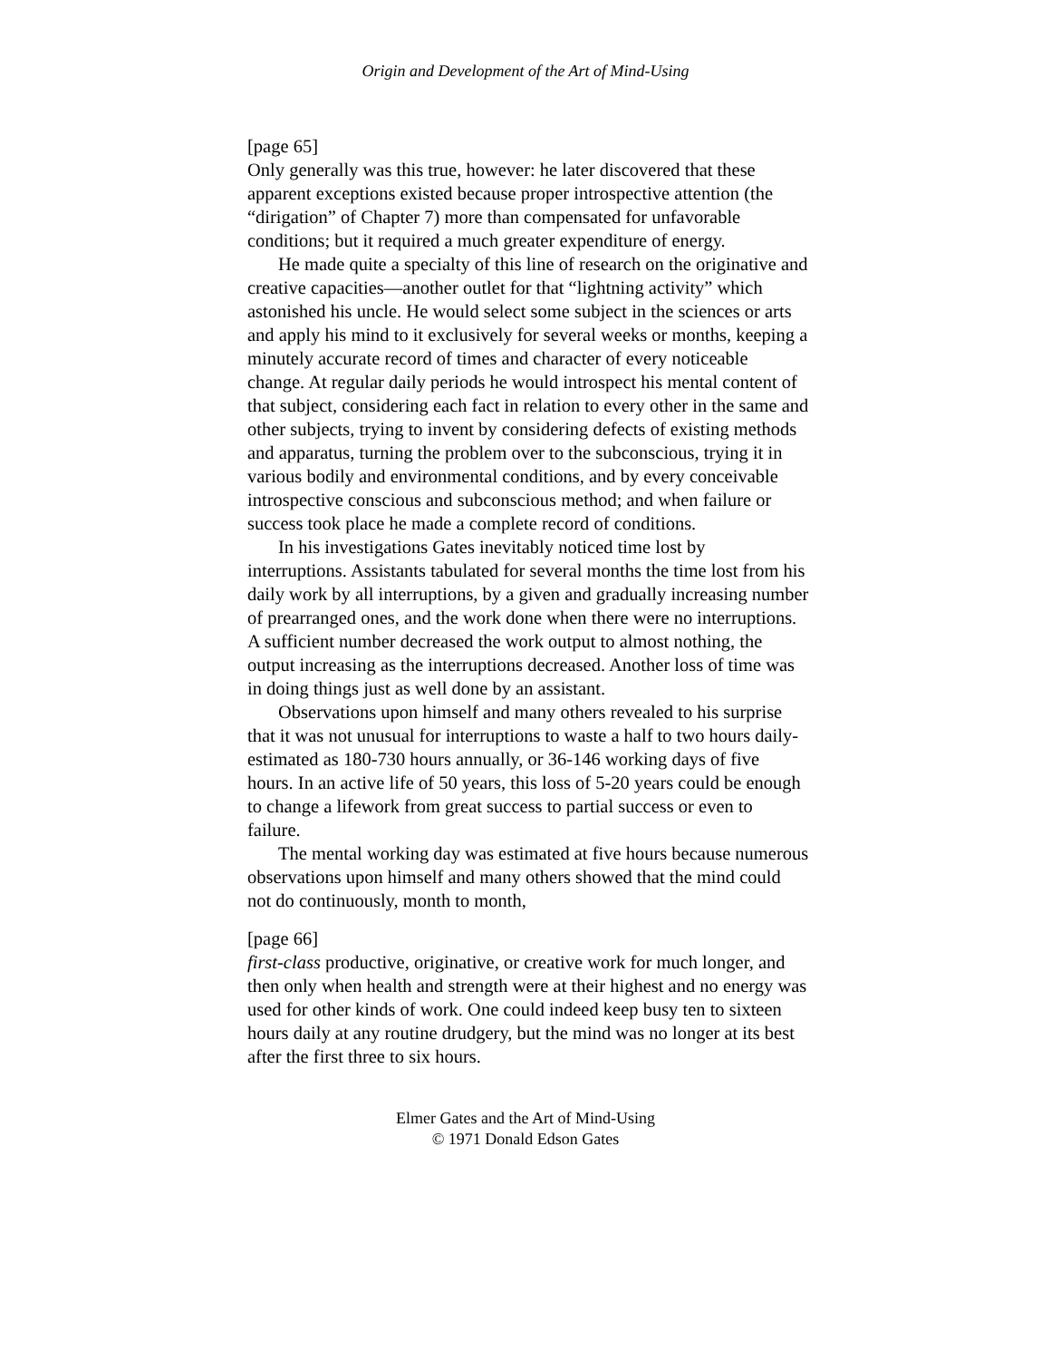Origin and Development of the Art of Mind-Using
[page 65]
Only generally was this true, however: he later discovered that these apparent exceptions existed because proper introspective attention (the “dirigation” of Chapter 7) more than compensated for unfavorable conditions; but it required a much greater expenditure of energy.
He made quite a specialty of this line of research on the originative and creative capacities—another outlet for that “lightning activity” which astonished his uncle. He would select some subject in the sciences or arts and apply his mind to it exclusively for several weeks or months, keeping a minutely accurate record of times and character of every noticeable change. At regular daily periods he would introspect his mental content of that subject, considering each fact in relation to every other in the same and other subjects, trying to invent by considering defects of existing methods and apparatus, turning the problem over to the subconscious, trying it in various bodily and environmental conditions, and by every conceivable introspective conscious and subconscious method; and when failure or success took place he made a complete record of conditions.
In his investigations Gates inevitably noticed time lost by interruptions. Assistants tabulated for several months the time lost from his daily work by all interruptions, by a given and gradually increasing number of prearranged ones, and the work done when there were no interruptions. A sufficient number decreased the work output to almost nothing, the output increasing as the interruptions decreased. Another loss of time was in doing things just as well done by an assistant.
Observations upon himself and many others revealed to his surprise that it was not unusual for interruptions to waste a half to two hours daily-estimated as 180-730 hours annually, or 36-146 working days of five hours. In an active life of 50 years, this loss of 5-20 years could be enough to change a lifework from great success to partial success or even to failure.
The mental working day was estimated at five hours because numerous observations upon himself and many others showed that the mind could not do continuously, month to month,
[page 66]
first-class productive, originative, or creative work for much longer, and then only when health and strength were at their highest and no energy was used for other kinds of work. One could indeed keep busy ten to sixteen hours daily at any routine drudgery, but the mind was no longer at its best after the first three to six hours.
Elmer Gates and the Art of Mind-Using
© 1971 Donald Edson Gates